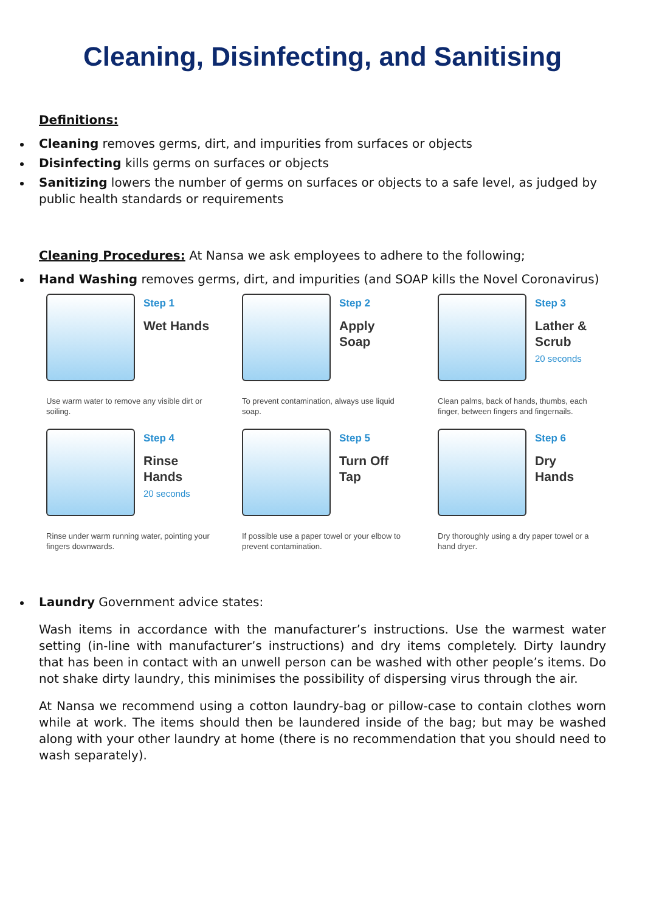Cleaning, Disinfecting, and Sanitising
Definitions:
Cleaning removes germs, dirt, and impurities from surfaces or objects
Disinfecting kills germs on surfaces or objects
Sanitizing lowers the number of germs on surfaces or objects to a safe level, as judged by public health standards or requirements
Cleaning Procedures: At Nansa we ask employees to adhere to the following;
Hand Washing removes germs, dirt, and impurities (and SOAP kills the Novel Coronavirus)
Step 1
Wet Hands
Use warm water to remove any visible dirt or soiling.
Step 2
Apply
Soap
To prevent contamination, always use liquid soap.
Step 3
Lather &
Scrub
20 seconds
Clean palms, back of hands, thumbs, each finger, between fingers and fingernails.
Step 4
Rinse
Hands
20 seconds
Rinse under warm running water, pointing your fingers downwards.
Step 5
Turn Off
Tap
If possible use a paper towel or your elbow to prevent contamination.
Step 6
Dry
Hands
Dry thoroughly using a dry paper towel or a hand dryer.
Laundry Government advice states:
Wash items in accordance with the manufacturer’s instructions. Use the warmest water setting (in-line with manufacturer’s instructions) and dry items completely. Dirty laundry that has been in contact with an unwell person can be washed with other people’s items. Do not shake dirty laundry, this minimises the possibility of dispersing virus through the air.
At Nansa we recommend using a cotton laundry-bag or pillow-case to contain clothes worn while at work. The items should then be laundered inside of the bag; but may be washed along with your other laundry at home (there is no recommendation that you should need to wash separately).